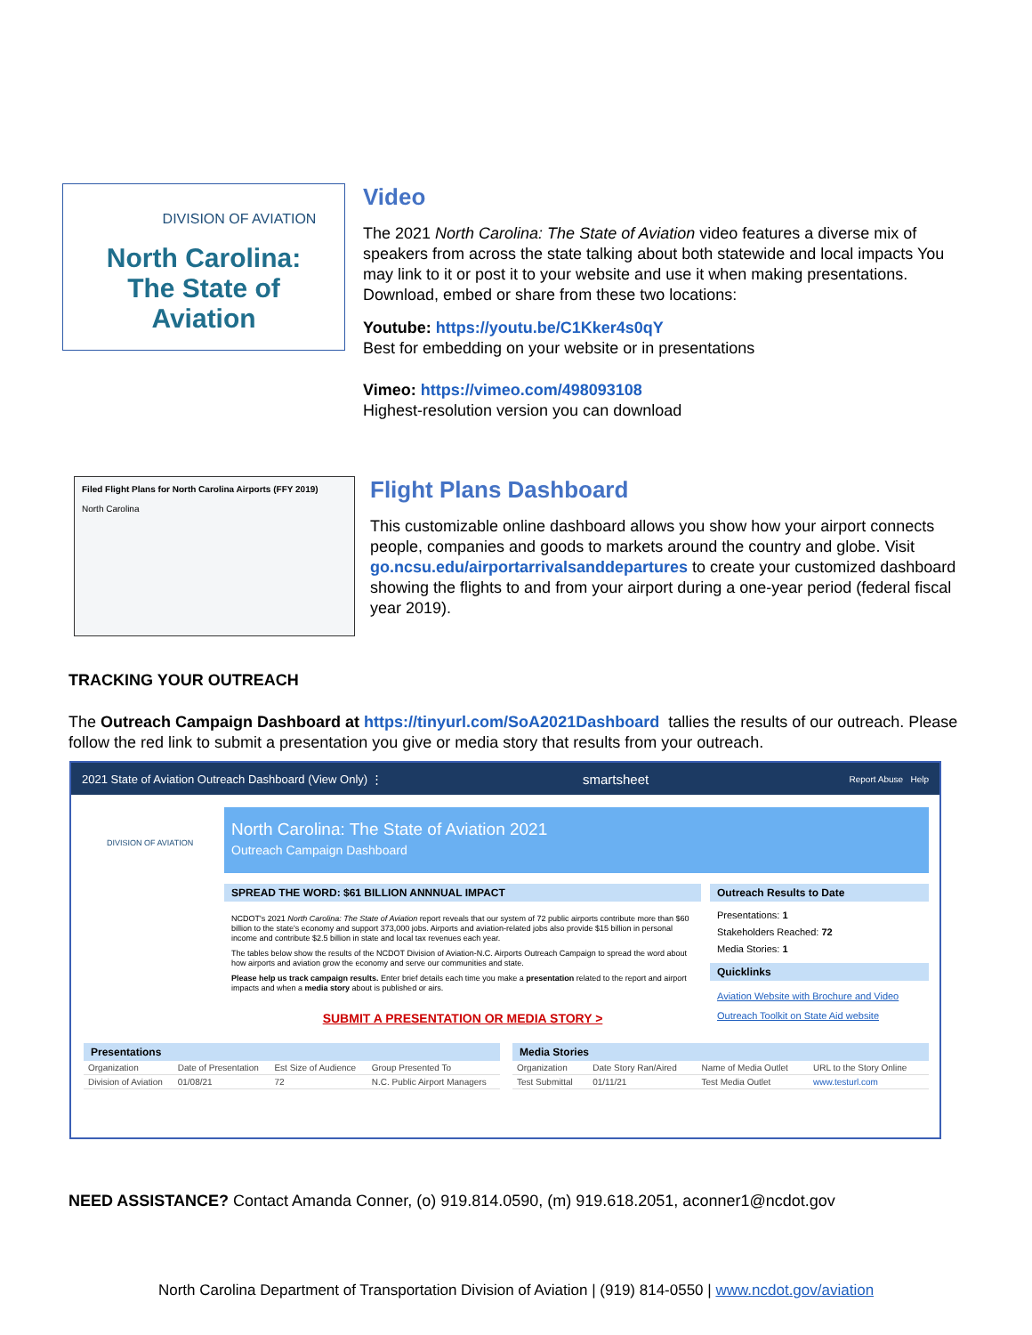DIVISION OF AVIATION
North Carolina:
The State of
Aviation
Video
The 2021 North Carolina: The State of Aviation video features a diverse mix of speakers from across the state talking about both statewide and local impacts You may link to it or post it to your website and use it when making presentations. Download, embed or share from these two locations:
Youtube: https://youtu.be/C1Kker4s0qY
Best for embedding on your website or in presentations
Vimeo: https://vimeo.com/498093108
Highest-resolution version you can download
Filed Flight Plans for North Carolina Airports (FFY 2019)
North Carolina
Flight Plans Dashboard
This customizable online dashboard allows you show how your airport connects people, companies and goods to markets around the country and globe. Visit go.ncsu.edu/airportarrivalsanddepartures to create your customized dashboard showing the flights to and from your airport during a one-year period (federal fiscal year 2019).
TRACKING YOUR OUTREACH
The Outreach Campaign Dashboard at https://tinyurl.com/SoA2021Dashboard tallies the results of our outreach. Please follow the red link to submit a presentation you give or media story that results from your outreach.
2021 State of Aviation Outreach Dashboard (View Only) ⋮ smartsheet Report Abuse Help
DIVISION OF AVIATION
North Carolina: The State of Aviation 2021
Outreach Campaign Dashboard
SPREAD THE WORD: $61 BILLION ANNNUAL IMPACT
NCDOT's 2021 North Carolina: The State of Aviation report reveals that our system of 72 public airports contribute more than $60 billion to the state's economy and support 373,000 jobs. Airports and aviation-related jobs also provide $15 billion in personal income and contribute $2.5 billion in state and local tax revenues each year.
The tables below show the results of the NCDOT Division of Aviation-N.C. Airports Outreach Campaign to spread the word about how airports and aviation grow the economy and serve our communities and state.
Please help us track campaign results. Enter brief details each time you make a presentation related to the report and airport impacts and when a media story about is published or airs.
SUBMIT A PRESENTATION OR MEDIA STORY >
Outreach Results to Date
Presentations: 1
Stakeholders Reached: 72
Media Stories: 1
Quicklinks
Aviation Website with Brochure and Video
Outreach Toolkit on State Aid website
Presentations
| Organization | Date of Presentation | Est Size of Audience | Group Presented To |
| --- | --- | --- | --- |
| Division of Aviation | 01/08/21 | 72 | N.C. Public Airport Managers |
Media Stories
| Organization | Date Story Ran/Aired | Name of Media Outlet | URL to the Story Online |
| --- | --- | --- | --- |
| Test Submittal | 01/11/21 | Test Media Outlet | www.testurl.com |
NEED ASSISTANCE? Contact Amanda Conner, (o) 919.814.0590, (m) 919.618.2051, aconner1@ncdot.gov
North Carolina Department of Transportation Division of Aviation | (919) 814-0550 | www.ncdot.gov/aviation